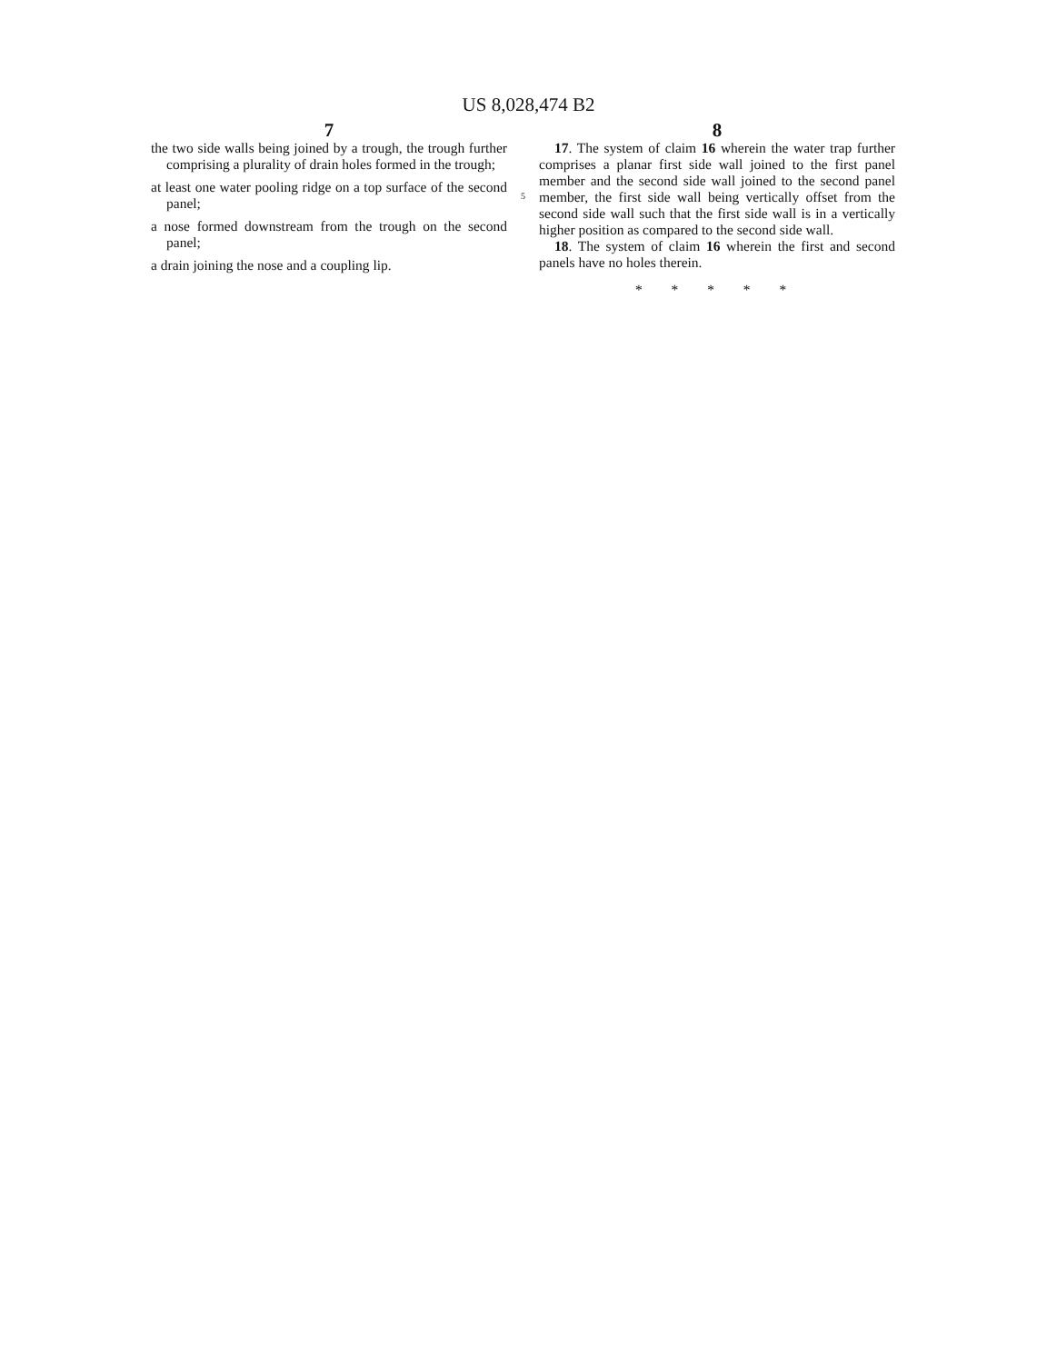US 8,028,474 B2
7
the two side walls being joined by a trough, the trough further comprising a plurality of drain holes formed in the trough;
at least one water pooling ridge on a top surface of the second panel;
a nose formed downstream from the trough on the second panel;
a drain joining the nose and a coupling lip.
5
8
17. The system of claim 16 wherein the water trap further comprises a planar first side wall joined to the first panel member and the second side wall joined to the second panel member, the first side wall being vertically offset from the second side wall such that the first side wall is in a vertically higher position as compared to the second side wall.
18. The system of claim 16 wherein the first and second panels have no holes therein.
* * * * *